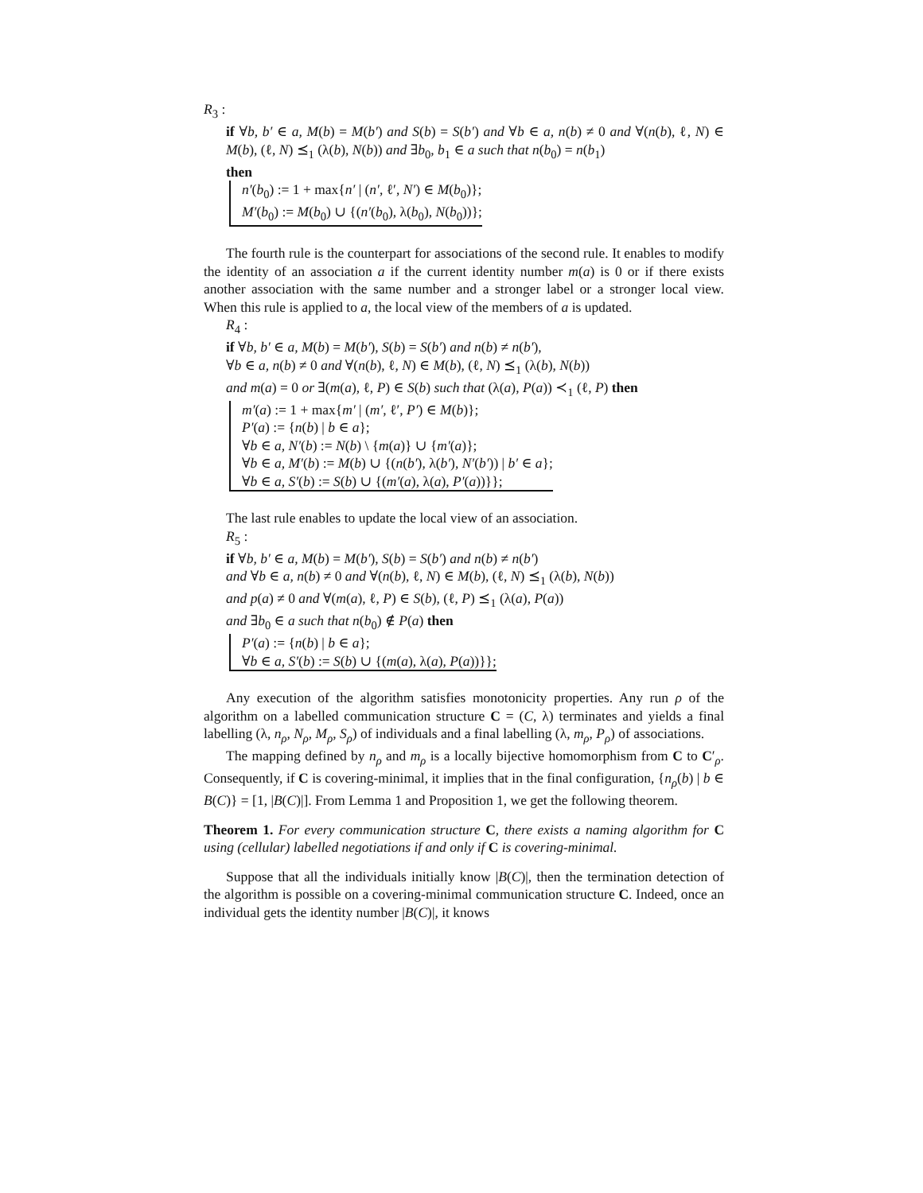R<sub>3</sub> :
if ∀b, b′ ∈ a, M(b) = M(b′) and S(b) = S(b′) and ∀b ∈ a, n(b) ≠ 0 and ∀(n(b), ℓ, N) ∈ M(b), (ℓ, N) ⪯<sub>1</sub> (λ(b), N(b)) and ∃b<sub>0</sub>, b<sub>1</sub> ∈ a such that n(b<sub>0</sub>) = n(b<sub>1</sub>)
then
n′(b<sub>0</sub>) := 1 + max{n′ | (n′, ℓ′, N′) ∈ M(b<sub>0</sub>)};
M′(b<sub>0</sub>) := M(b<sub>0</sub>) ∪ {(n′(b<sub>0</sub>), λ(b<sub>0</sub>), N(b<sub>0</sub>))};
The fourth rule is the counterpart for associations of the second rule. It enables to modify the identity of an association a if the current identity number m(a) is 0 or if there exists another association with the same number and a stronger label or a stronger local view. When this rule is applied to a, the local view of the members of a is updated.
R<sub>4</sub> :
if ∀b, b′ ∈ a, M(b) = M(b′), S(b) = S(b′) and n(b) ≠ n(b′),
∀b ∈ a, n(b) ≠ 0 and ∀(n(b), ℓ, N) ∈ M(b), (ℓ, N) ⪯<sub>1</sub> (λ(b), N(b))
and m(a) = 0 or ∃(m(a), ℓ, P) ∈ S(b) such that (λ(a), P(a)) ≺<sub>1</sub> (ℓ, P) then
m′(a) := 1 + max{m′ | (m′, ℓ′, P′) ∈ M(b)};
P′(a) := {n(b) | b ∈ a};
∀b ∈ a, N′(b) := N(b) \ {m(a)} ∪ {m′(a)};
∀b ∈ a, M′(b) := M(b) ∪ {(n(b′), λ(b′), N′(b′)) | b′ ∈ a};
∀b ∈ a, S′(b) := S(b) ∪ {(m′(a), λ(a), P′(a))}};
The last rule enables to update the local view of an association.
R<sub>5</sub> :
if ∀b, b′ ∈ a, M(b) = M(b′), S(b) = S(b′) and n(b) ≠ n(b′)
and ∀b ∈ a, n(b) ≠ 0 and ∀(n(b), ℓ, N) ∈ M(b), (ℓ, N) ⪯<sub>1</sub> (λ(b), N(b))
and p(a) ≠ 0 and ∀(m(a), ℓ, P) ∈ S(b), (ℓ, P) ⪯<sub>1</sub> (λ(a), P(a))
and ∃b<sub>0</sub> ∈ a such that n(b<sub>0</sub>) ∉ P(a) then
P′(a) := {n(b) | b ∈ a};
∀b ∈ a, S′(b) := S(b) ∪ {(m(a), λ(a), P(a))}};
Any execution of the algorithm satisfies monotonicity properties. Any run ρ of the algorithm on a labelled communication structure C = (C, λ) terminates and yields a final labelling (λ, n<sub>ρ</sub>, N<sub>ρ</sub>, M<sub>ρ</sub>, S<sub>ρ</sub>) of individuals and a final labelling (λ, m<sub>ρ</sub>, P<sub>ρ</sub>) of associations.
The mapping defined by n<sub>ρ</sub> and m<sub>ρ</sub> is a locally bijective homomorphism from C to C′<sub>ρ</sub>. Consequently, if C is covering-minimal, it implies that in the final configuration, {n<sub>ρ</sub>(b) | b ∈ B(C)} = [1, |B(C)|]. From Lemma 1 and Proposition 1, we get the following theorem.
Theorem 1. For every communication structure C, there exists a naming algorithm for C using (cellular) labelled negotiations if and only if C is covering-minimal.
Suppose that all the individuals initially know |B(C)|, then the termination detection of the algorithm is possible on a covering-minimal communication structure C. Indeed, once an individual gets the identity number |B(C)|, it knows